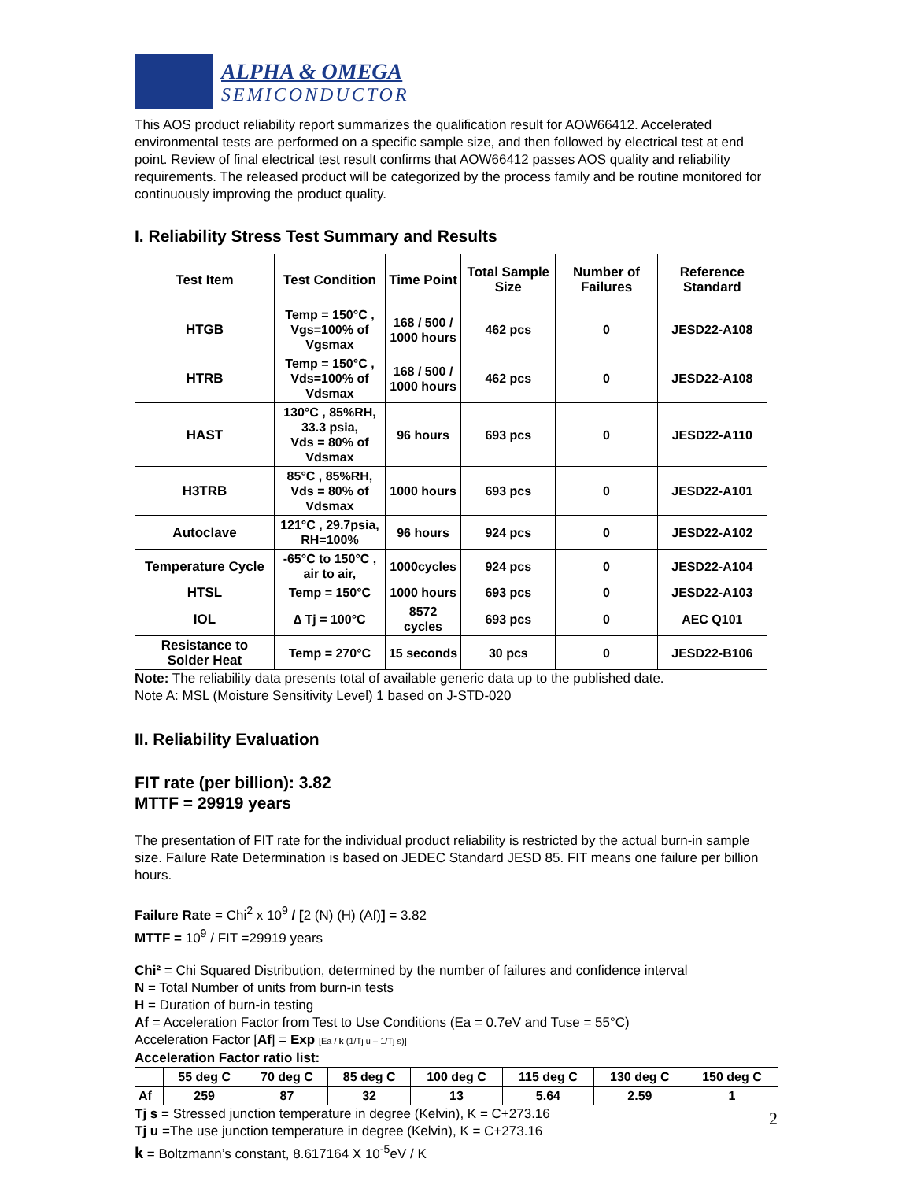ALPHA & OMEGA
SEMICONDUCTOR
This AOS product reliability report summarizes the qualification result for AOW66412. Accelerated environmental tests are performed on a specific sample size, and then followed by electrical test at end point. Review of final electrical test result confirms that AOW66412 passes AOS quality and reliability requirements. The released product will be categorized by the process family and be routine monitored for continuously improving the product quality.
I. Reliability Stress Test Summary and Results
| Test Item | Test Condition | Time Point | Total Sample Size | Number of Failures | Reference Standard |
| --- | --- | --- | --- | --- | --- |
| HTGB | Temp = 150°C , Vgs=100% of Vgsmax | 168 / 500 / 1000 hours | 462 pcs | 0 | JESD22-A108 |
| HTRB | Temp = 150°C , Vds=100% of Vdsmax | 168 / 500 / 1000 hours | 462 pcs | 0 | JESD22-A108 |
| HAST | 130°C , 85%RH, 33.3 psia, Vds = 80% of Vdsmax | 96 hours | 693 pcs | 0 | JESD22-A110 |
| H3TRB | 85°C , 85%RH, Vds = 80% of Vdsmax | 1000 hours | 693 pcs | 0 | JESD22-A101 |
| Autoclave | 121°C , 29.7psia, RH=100% | 96 hours | 924 pcs | 0 | JESD22-A102 |
| Temperature Cycle | -65°C to 150°C , air to air, | 1000cycles | 924 pcs | 0 | JESD22-A104 |
| HTSL | Temp = 150°C | 1000 hours | 693 pcs | 0 | JESD22-A103 |
| IOL | ∆ Tj = 100°C | 8572 cycles | 693 pcs | 0 | AEC Q101 |
| Resistance to Solder Heat | Temp = 270°C | 15 seconds | 30 pcs | 0 | JESD22-B106 |
Note: The reliability data presents total of available generic data up to the published date.
Note A: MSL (Moisture Sensitivity Level) 1 based on J-STD-020
II. Reliability Evaluation
FIT rate (per billion): 3.82
MTTF = 29919 years
The presentation of FIT rate for the individual product reliability is restricted by the actual burn-in sample size. Failure Rate Determination is based on JEDEC Standard JESD 85. FIT means one failure per billion hours.
Failure Rate = Chi<sup>2</sup> x 10<sup>9</sup> / [2 (N) (H) (Af)] = 3.82
MTTF = 10<sup>9</sup> / FIT =29919 years
Chi² = Chi Squared Distribution, determined by the number of failures and confidence interval
N = Total Number of units from burn-in tests
H = Duration of burn-in testing
Af = Acceleration Factor from Test to Use Conditions (Ea = 0.7eV and Tuse = 55°C)
Acceleration Factor [Af] = Exp [Ea / k (1/Tj u – 1/Tj s)]
Acceleration Factor ratio list:
| | 55 deg C | 70 deg C | 85 deg C | 100 deg C | 115 deg C | 130 deg C | 150 deg C |
| --- | --- | --- | --- | --- | --- | --- | --- |
| Af | 259 | 87 | 32 | 13 | 5.64 | 2.59 | 1 |
Tj s = Stressed junction temperature in degree (Kelvin), K = C+273.16
Tj u =The use junction temperature in degree (Kelvin), K = C+273.16
k = Boltzmann’s constant, 8.617164 X 10<sup>-5</sup>eV / K
2